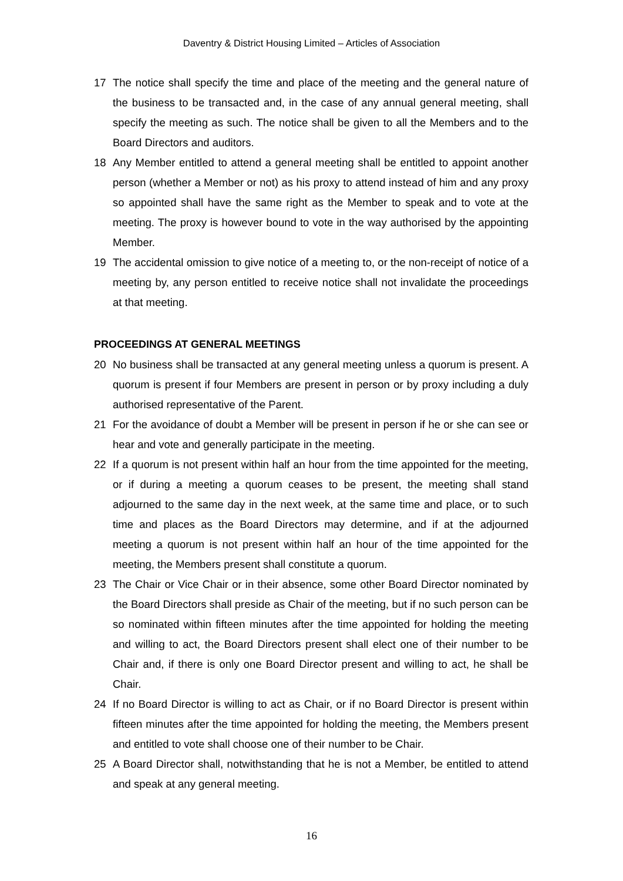Daventry & District Housing Limited – Articles of Association
17 The notice shall specify the time and place of the meeting and the general nature of the business to be transacted and, in the case of any annual general meeting, shall specify the meeting as such. The notice shall be given to all the Members and to the Board Directors and auditors.
18 Any Member entitled to attend a general meeting shall be entitled to appoint another person (whether a Member or not) as his proxy to attend instead of him and any proxy so appointed shall have the same right as the Member to speak and to vote at the meeting. The proxy is however bound to vote in the way authorised by the appointing Member.
19 The accidental omission to give notice of a meeting to, or the non-receipt of notice of a meeting by, any person entitled to receive notice shall not invalidate the proceedings at that meeting.
PROCEEDINGS AT GENERAL MEETINGS
20 No business shall be transacted at any general meeting unless a quorum is present. A quorum is present if four Members are present in person or by proxy including a duly authorised representative of the Parent.
21 For the avoidance of doubt a Member will be present in person if he or she can see or hear and vote and generally participate in the meeting.
22 If a quorum is not present within half an hour from the time appointed for the meeting, or if during a meeting a quorum ceases to be present, the meeting shall stand adjourned to the same day in the next week, at the same time and place, or to such time and places as the Board Directors may determine, and if at the adjourned meeting a quorum is not present within half an hour of the time appointed for the meeting, the Members present shall constitute a quorum.
23 The Chair or Vice Chair or in their absence, some other Board Director nominated by the Board Directors shall preside as Chair of the meeting, but if no such person can be so nominated within fifteen minutes after the time appointed for holding the meeting and willing to act, the Board Directors present shall elect one of their number to be Chair and, if there is only one Board Director present and willing to act, he shall be Chair.
24 If no Board Director is willing to act as Chair, or if no Board Director is present within fifteen minutes after the time appointed for holding the meeting, the Members present and entitled to vote shall choose one of their number to be Chair.
25 A Board Director shall, notwithstanding that he is not a Member, be entitled to attend and speak at any general meeting.
16